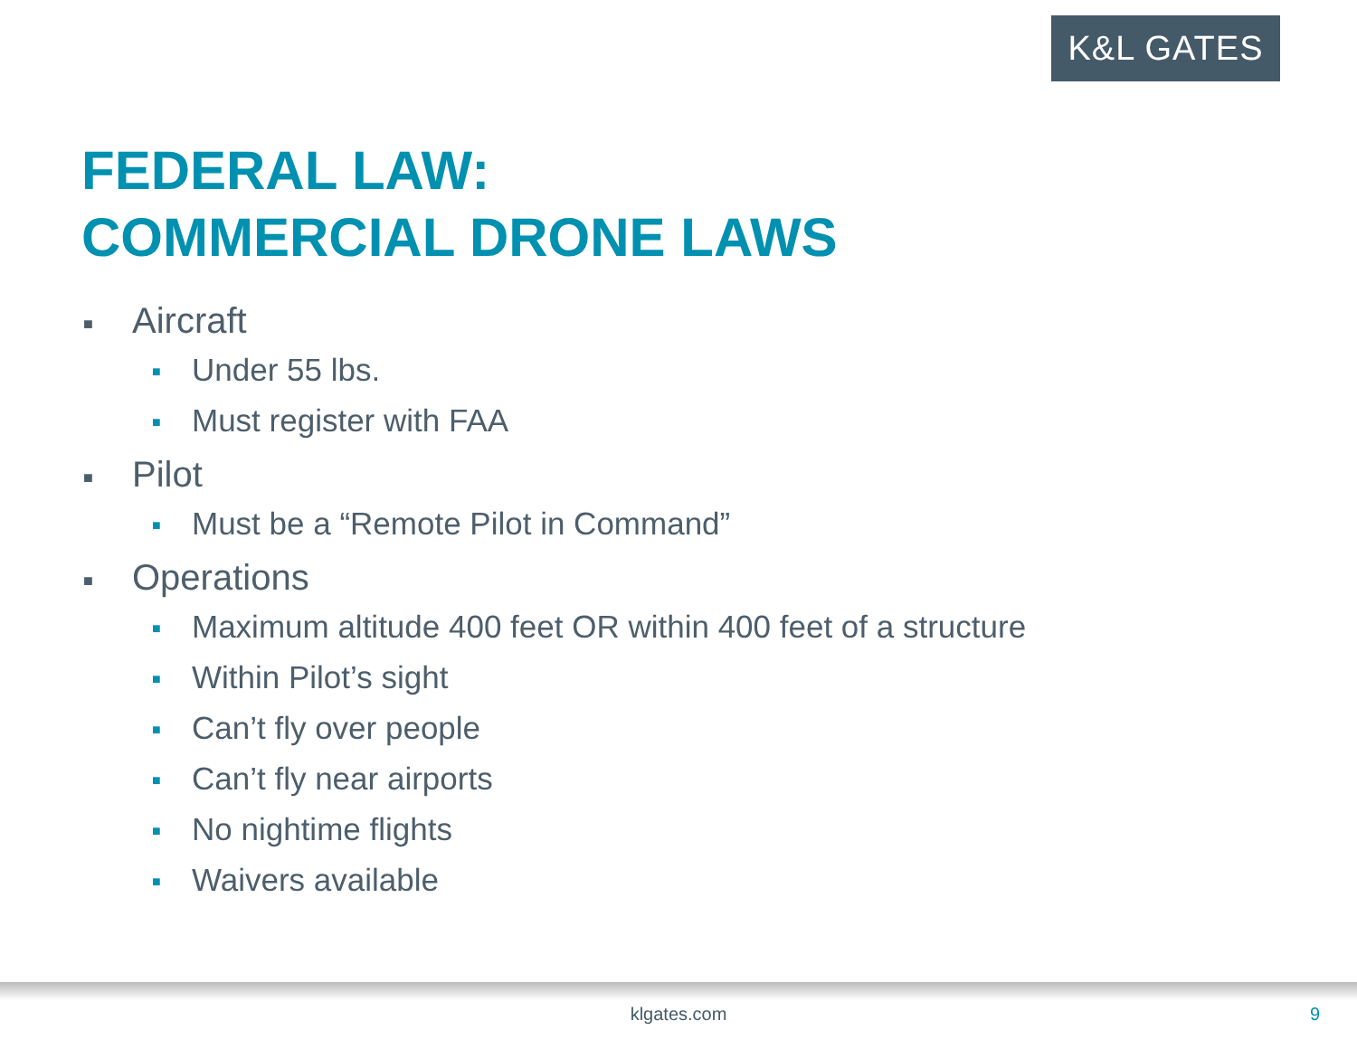K&L GATES
FEDERAL LAW:
COMMERCIAL DRONE LAWS
■ Aircraft
■ Under 55 lbs.
■ Must register with FAA
■ Pilot
■ Must be a “Remote Pilot in Command”
■ Operations
■ Maximum altitude 400 feet OR within 400 feet of a structure
■ Within Pilot’s sight
■ Can’t fly over people
■ Can’t fly near airports
■ No nightime flights
■ Waivers available
klgates.com 9